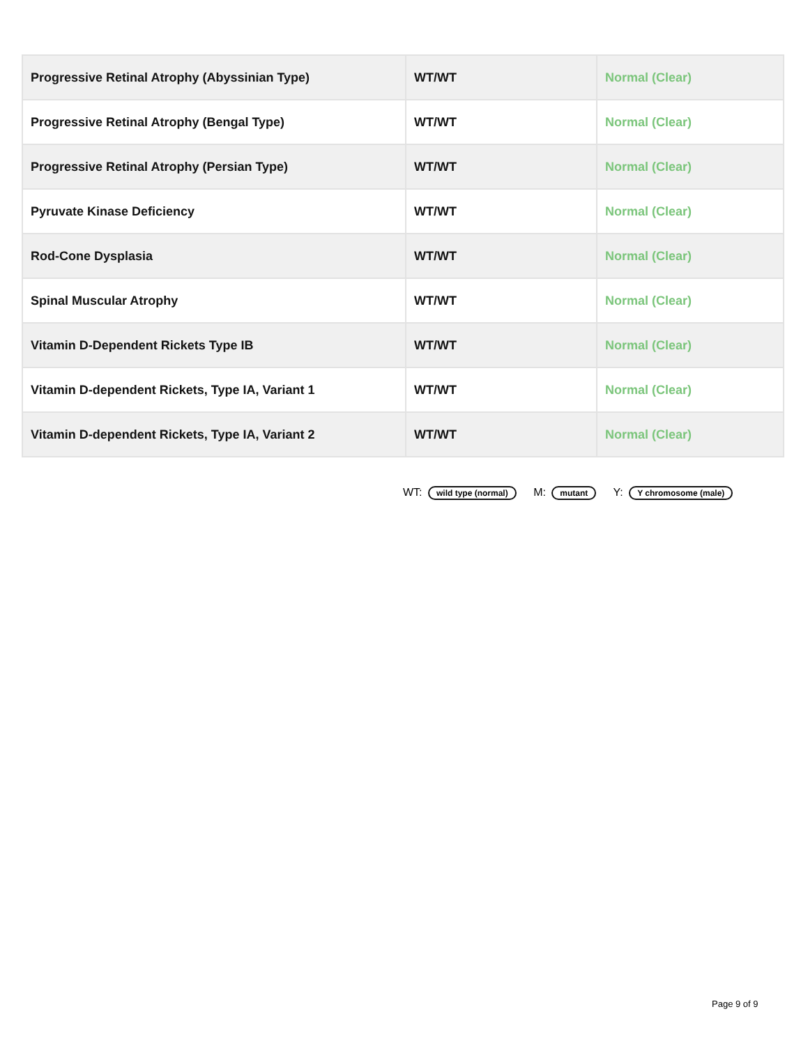| Progressive Retinal Atrophy (Abyssinian Type) | WT/WT | Normal (Clear) |
| Progressive Retinal Atrophy (Bengal Type) | WT/WT | Normal (Clear) |
| Progressive Retinal Atrophy (Persian Type) | WT/WT | Normal (Clear) |
| Pyruvate Kinase Deficiency | WT/WT | Normal (Clear) |
| Rod-Cone Dysplasia | WT/WT | Normal (Clear) |
| Spinal Muscular Atrophy | WT/WT | Normal (Clear) |
| Vitamin D-Dependent Rickets Type IB | WT/WT | Normal (Clear) |
| Vitamin D-dependent Rickets, Type IA, Variant 1 | WT/WT | Normal (Clear) |
| Vitamin D-dependent Rickets, Type IA, Variant 2 | WT/WT | Normal (Clear) |
WT: wild type (normal) M: mutant Y: Y chromosome (male)
Page 9 of 9